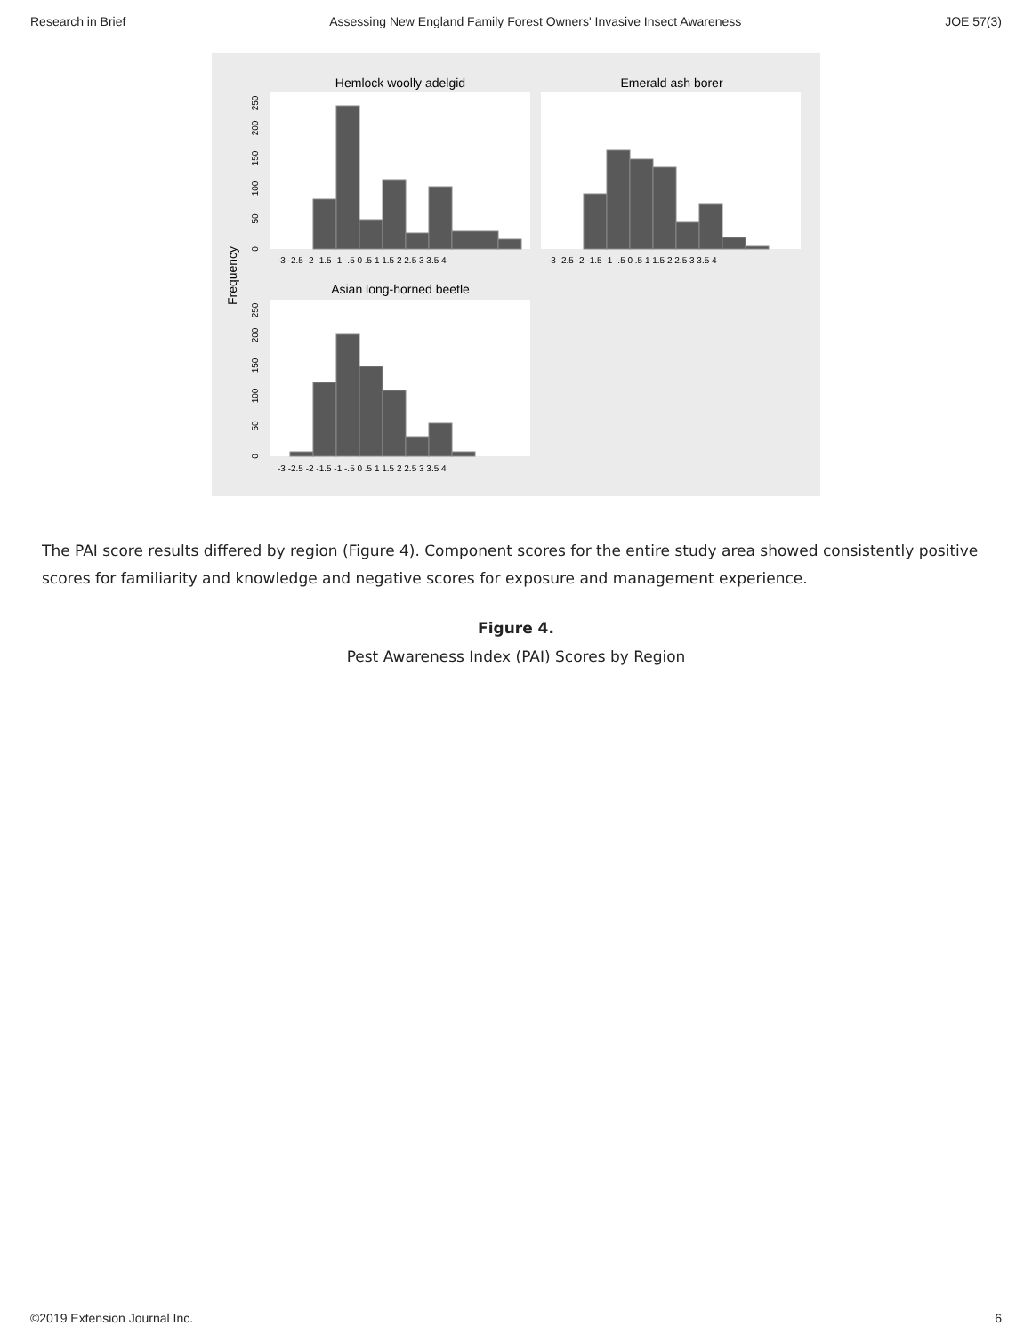Research in Brief Assessing New England Family Forest Owners' Invasive Insect Awareness JOE 57(3)
Hemlock woolly adelgid
Emerald ash borer
Asian long-horned beetle
Frequency
0
50
100
150
200
250
0
50
100
150
200
250
-3 -2.5 -2 -1.5 -1 -.5 0 .5 1 1.5 2 2.5 3 3.5 4
-3 -2.5 -2 -1.5 -1 -.5 0 .5 1 1.5 2 2.5 3 3.5 4
-3 -2.5 -2 -1.5 -1 -.5 0 .5 1 1.5 2 2.5 3 3.5 4
The PAI score results differed by region (Figure 4). Component scores for the entire study area showed consistently positive scores for familiarity and knowledge and negative scores for exposure and management experience.
Figure 4.
Pest Awareness Index (PAI) Scores by Region
©2019 Extension Journal Inc. 6